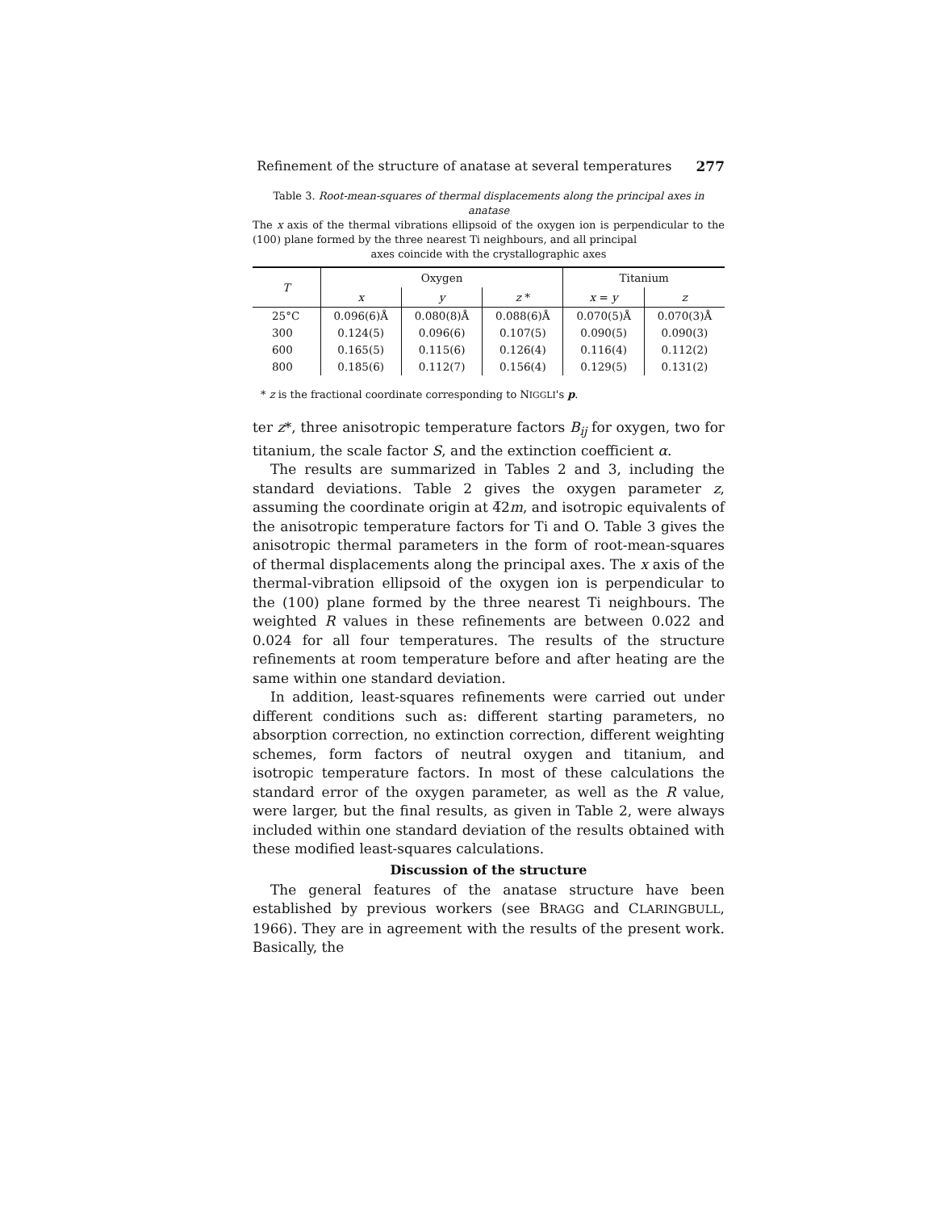Refinement of the structure of anatase at several temperatures 277
Table 3. Root-mean-squares of thermal displacements along the principal axes in anatase
The x axis of the thermal vibrations ellipsoid of the oxygen ion is perpendicular to the (100) plane formed by the three nearest Ti neighbours, and all principal
axes coincide with the crystallographic axes
| T | Oxygen | | | Titanium | |
| --- | --- | --- | --- | --- | --- |
| | x | y | z * | x = y | z |
| 25°C | 0.096(6)Å | 0.080(8)Å | 0.088(6)Å | 0.070(5)Å | 0.070(3)Å |
| 300 | 0.124(5) | 0.096(6) | 0.107(5) | 0.090(5) | 0.090(3) |
| 600 | 0.165(5) | 0.115(6) | 0.126(4) | 0.116(4) | 0.112(2) |
| 800 | 0.185(6) | 0.112(7) | 0.156(4) | 0.129(5) | 0.131(2) |
* z is the fractional coordinate corresponding to NIGGLI's p.
ter z*, three anisotropic temperature factors B<sub>ij</sub> for oxygen, two for titanium, the scale factor S, and the extinction coefficient α.
The results are summarized in Tables 2 and 3, including the standard deviations. Table 2 gives the oxygen parameter z, assuming the coordinate origin at 4̅2m, and isotropic equivalents of the anisotropic temperature factors for Ti and O. Table 3 gives the anisotropic thermal parameters in the form of root-mean-squares of thermal displacements along the principal axes. The x axis of the thermal-vibration ellipsoid of the oxygen ion is perpendicular to the (100) plane formed by the three nearest Ti neighbours. The weighted R values in these refinements are between 0.022 and 0.024 for all four temperatures. The results of the structure refinements at room temperature before and after heating are the same within one standard deviation.
In addition, least-squares refinements were carried out under different conditions such as: different starting parameters, no absorption correction, no extinction correction, different weighting schemes, form factors of neutral oxygen and titanium, and isotropic temperature factors. In most of these calculations the standard error of the oxygen parameter, as well as the R value, were larger, but the final results, as given in Table 2, were always included within one standard deviation of the results obtained with these modified least-squares calculations.
Discussion of the structure
The general features of the anatase structure have been established by previous workers (see BRAGG and CLARINGBULL, 1966). They are in agreement with the results of the present work. Basically, the